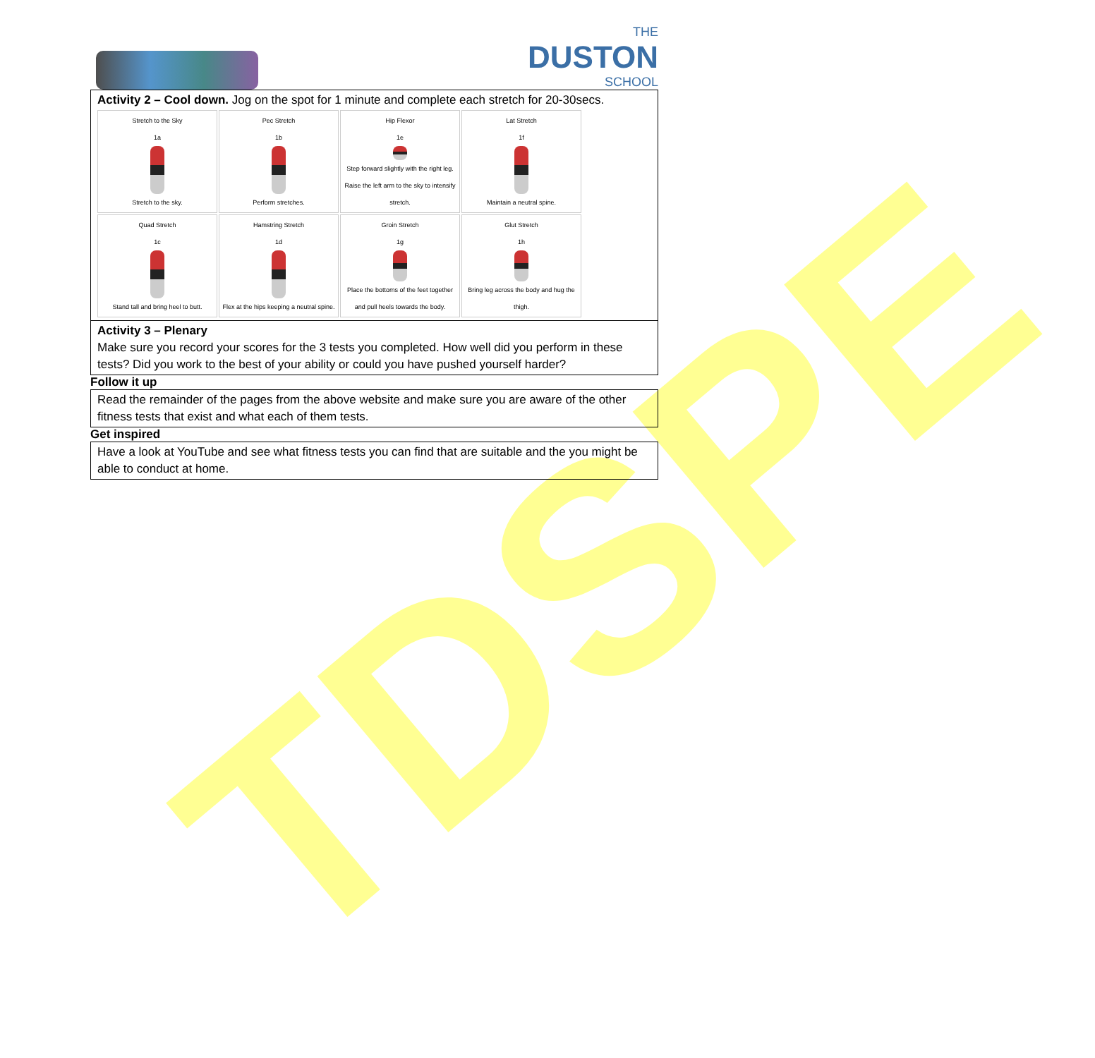TDSPE
THE
DUSTON
SCHOOL
Activity 2 – Cool down. Jog on the spot for 1 minute and complete each stretch for 20-30secs.
Stretch to the Sky
1a
Stretch to the sky.
Pec Stretch
1b
Perform stretches.
Hip Flexor
1e
Step forward slightly with the right leg. Raise the left arm to the sky to intensify stretch.
Lat Stretch
1f
Maintain a neutral spine.
Quad Stretch
1c
Stand tall and bring heel to butt.
Hamstring Stretch
1d
Flex at the hips keeping a neutral spine.
Groin Stretch
1g
Place the bottoms of the feet together and pull heels towards the body.
Glut Stretch
1h
Bring leg across the body and hug the thigh.
Activity 3 – Plenary
Make sure you record your scores for the 3 tests you completed. How well did you perform in these tests? Did you work to the best of your ability or could you have pushed yourself harder?
Follow it up
Read the remainder of the pages from the above website and make sure you are aware of the other fitness tests that exist and what each of them tests.
Get inspired
Have a look at YouTube and see what fitness tests you can find that are suitable and the you might be able to conduct at home.